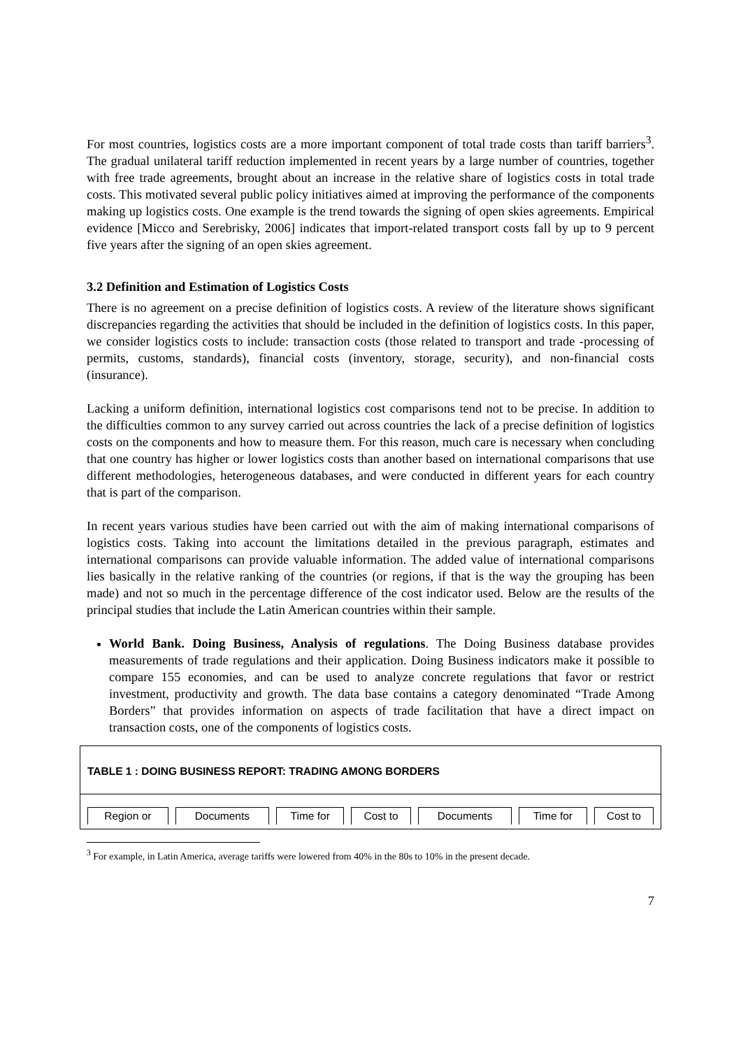For most countries, logistics costs are a more important component of total trade costs than tariff barriers<sup>3</sup>. The gradual unilateral tariff reduction implemented in recent years by a large number of countries, together with free trade agreements, brought about an increase in the relative share of logistics costs in total trade costs. This motivated several public policy initiatives aimed at improving the performance of the components making up logistics costs. One example is the trend towards the signing of open skies agreements. Empirical evidence [Micco and Serebrisky, 2006] indicates that import-related transport costs fall by up to 9 percent five years after the signing of an open skies agreement.
3.2 Definition and Estimation of Logistics Costs
There is no agreement on a precise definition of logistics costs. A review of the literature shows significant discrepancies regarding the activities that should be included in the definition of logistics costs. In this paper, we consider logistics costs to include: transaction costs (those related to transport and trade -processing of permits, customs, standards), financial costs (inventory, storage, security), and non-financial costs (insurance).
Lacking a uniform definition, international logistics cost comparisons tend not to be precise. In addition to the difficulties common to any survey carried out across countries the lack of a precise definition of logistics costs on the components and how to measure them. For this reason, much care is necessary when concluding that one country has higher or lower logistics costs than another based on international comparisons that use different methodologies, heterogeneous databases, and were conducted in different years for each country that is part of the comparison.
In recent years various studies have been carried out with the aim of making international comparisons of logistics costs. Taking into account the limitations detailed in the previous paragraph, estimates and international comparisons can provide valuable information. The added value of international comparisons lies basically in the relative ranking of the countries (or regions, if that is the way the grouping has been made) and not so much in the percentage difference of the cost indicator used. Below are the results of the principal studies that include the Latin American countries within their sample.
World Bank. Doing Business, Analysis of regulations. The Doing Business database provides measurements of trade regulations and their application. Doing Business indicators make it possible to compare 155 economies, and can be used to analyze concrete regulations that favor or restrict investment, productivity and growth. The data base contains a category denominated “Trade Among Borders” that provides information on aspects of trade facilitation that have a direct impact on transaction costs, one of the components of logistics costs.
TABLE 1 : DOING BUSINESS REPORT: TRADING AMONG BORDERS
| Region or | Documents | Time for | Cost to | Documents | Time for | Cost to |
<sup>3</sup> For example, in Latin America, average tariffs were lowered from 40% in the 80s to 10% in the present decade.
7